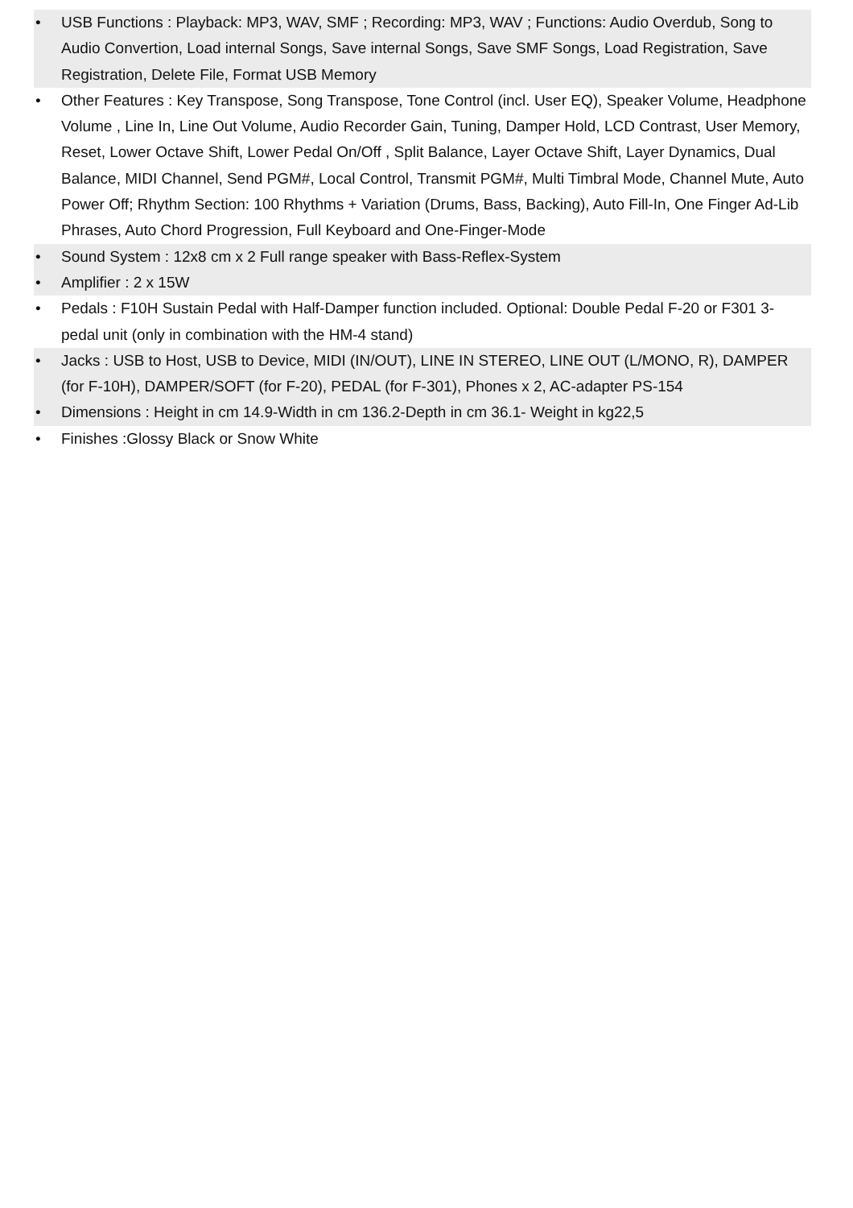• USB Functions : Playback: MP3, WAV, SMF ; Recording: MP3, WAV ; Functions: Audio Overdub, Song to Audio Convertion, Load internal Songs, Save internal Songs, Save SMF Songs, Load Registration, Save Registration, Delete File, Format USB Memory
• Other Features : Key Transpose, Song Transpose, Tone Control (incl. User EQ), Speaker Volume, Headphone Volume , Line In, Line Out Volume, Audio Recorder Gain, Tuning, Damper Hold, LCD Contrast, User Memory, Reset, Lower Octave Shift, Lower Pedal On/Off , Split Balance, Layer Octave Shift, Layer Dynamics, Dual Balance, MIDI Channel, Send PGM#, Local Control, Transmit PGM#, Multi Timbral Mode, Channel Mute, Auto Power Off; Rhythm Section: 100 Rhythms + Variation (Drums, Bass, Backing), Auto Fill-In, One Finger Ad-Lib Phrases, Auto Chord Progression, Full Keyboard and One-Finger-Mode
• Sound System : 12x8 cm x 2 Full range speaker with Bass-Reflex-System
• Amplifier : 2 x 15W
• Pedals : F10H Sustain Pedal with Half-Damper function included. Optional: Double Pedal F-20 or F301 3-pedal unit (only in combination with the HM-4 stand)
• Jacks : USB to Host, USB to Device, MIDI (IN/OUT), LINE IN STEREO, LINE OUT (L/MONO, R), DAMPER (for F-10H), DAMPER/SOFT (for F-20), PEDAL (for F-301), Phones x 2, AC-adapter PS-154
• Dimensions : Height in cm 14.9-Width in cm 136.2-Depth in cm 36.1- Weight in kg22,5
• Finishes :Glossy Black or Snow White